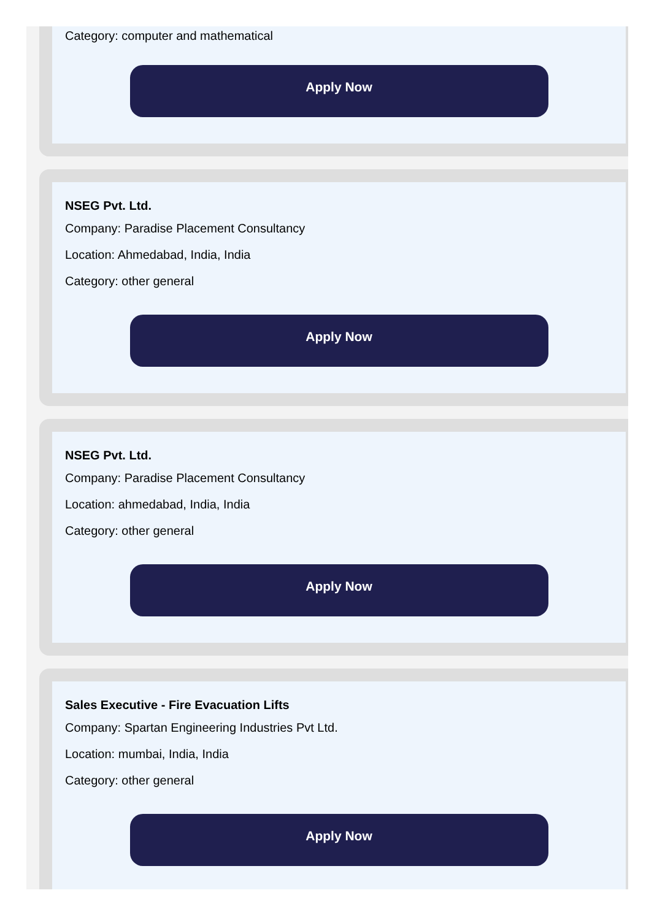Category: computer and mathematical
Apply Now
NSEG Pvt. Ltd.
Company: Paradise Placement Consultancy
Location: Ahmedabad, India, India
Category: other general
Apply Now
NSEG Pvt. Ltd.
Company: Paradise Placement Consultancy
Location: ahmedabad, India, India
Category: other general
Apply Now
Sales Executive - Fire Evacuation Lifts
Company: Spartan Engineering Industries Pvt Ltd.
Location: mumbai, India, India
Category: other general
Apply Now